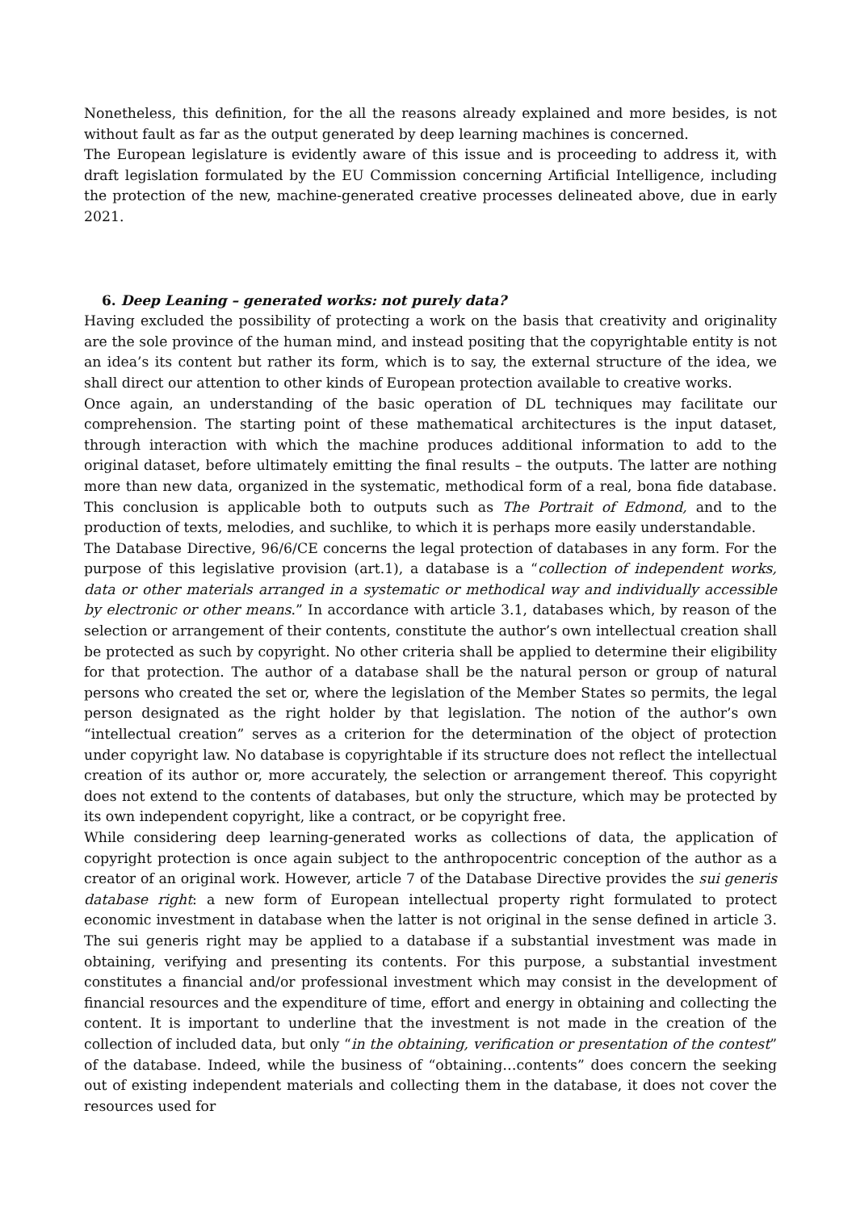Nonetheless, this definition, for the all the reasons already explained and more besides, is not without fault as far as the output generated by deep learning machines is concerned.
The European legislature is evidently aware of this issue and is proceeding to address it, with draft legislation formulated by the EU Commission concerning Artificial Intelligence, including the protection of the new, machine-generated creative processes delineated above, due in early 2021.
6. Deep Leaning – generated works: not purely data?
Having excluded the possibility of protecting a work on the basis that creativity and originality are the sole province of the human mind, and instead positing that the copyrightable entity is not an idea’s its content but rather its form, which is to say, the external structure of the idea, we shall direct our attention to other kinds of European protection available to creative works.
Once again, an understanding of the basic operation of DL techniques may facilitate our comprehension. The starting point of these mathematical architectures is the input dataset, through interaction with which the machine produces additional information to add to the original dataset, before ultimately emitting the final results – the outputs. The latter are nothing more than new data, organized in the systematic, methodical form of a real, bona fide database. This conclusion is applicable both to outputs such as The Portrait of Edmond, and to the production of texts, melodies, and suchlike, to which it is perhaps more easily understandable.
The Database Directive, 96/6/CE concerns the legal protection of databases in any form. For the purpose of this legislative provision (art.1), a database is a “collection of independent works, data or other materials arranged in a systematic or methodical way and individually accessible by electronic or other means.” In accordance with article 3.1, databases which, by reason of the selection or arrangement of their contents, constitute the author’s own intellectual creation shall be protected as such by copyright. No other criteria shall be applied to determine their eligibility for that protection. The author of a database shall be the natural person or group of natural persons who created the set or, where the legislation of the Member States so permits, the legal person designated as the right holder by that legislation. The notion of the author’s own “intellectual creation” serves as a criterion for the determination of the object of protection under copyright law. No database is copyrightable if its structure does not reflect the intellectual creation of its author or, more accurately, the selection or arrangement thereof. This copyright does not extend to the contents of databases, but only the structure, which may be protected by its own independent copyright, like a contract, or be copyright free.
While considering deep learning-generated works as collections of data, the application of copyright protection is once again subject to the anthropocentric conception of the author as a creator of an original work. However, article 7 of the Database Directive provides the sui generis database right: a new form of European intellectual property right formulated to protect economic investment in database when the latter is not original in the sense defined in article 3. The sui generis right may be applied to a database if a substantial investment was made in obtaining, verifying and presenting its contents. For this purpose, a substantial investment constitutes a financial and/or professional investment which may consist in the development of financial resources and the expenditure of time, effort and energy in obtaining and collecting the content. It is important to underline that the investment is not made in the creation of the collection of included data, but only “in the obtaining, verification or presentation of the contest” of the database. Indeed, while the business of “obtaining…contents” does concern the seeking out of existing independent materials and collecting them in the database, it does not cover the resources used for